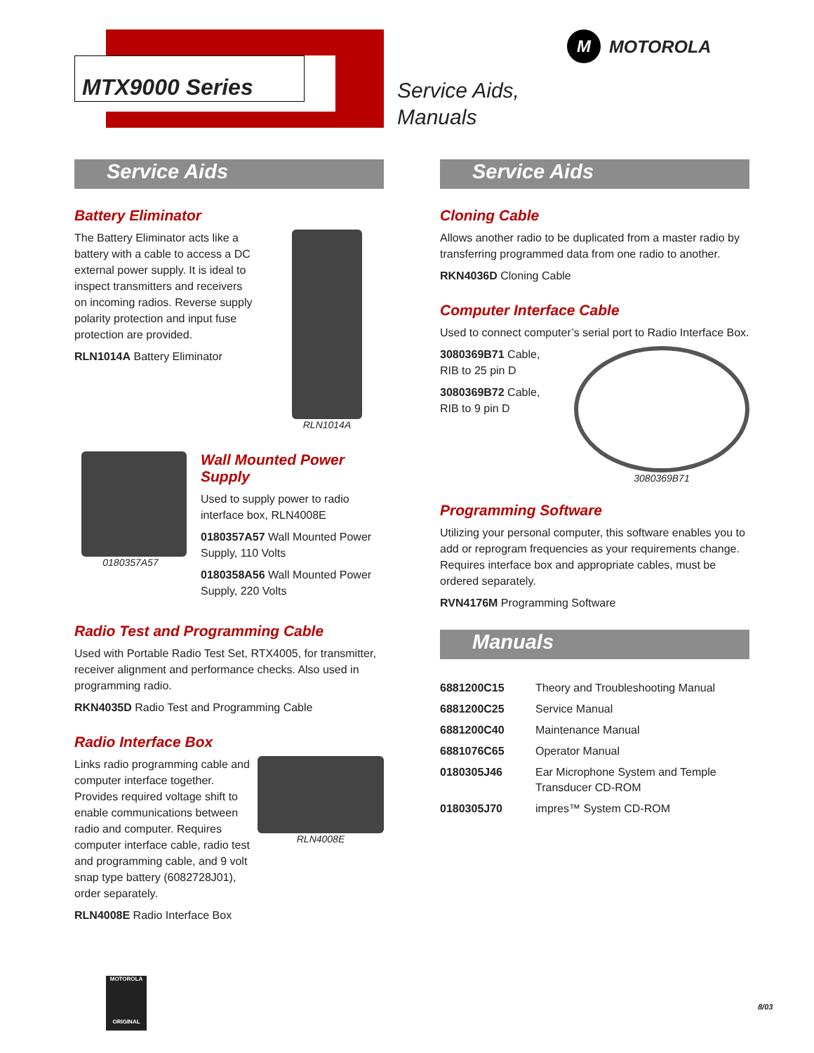MTX9000 Series
Service Aids,
Manuals
M MOTOROLA
Service Aids
Battery Eliminator
The Battery Eliminator acts like a battery with a cable to access a DC external power supply. It is ideal to inspect transmitters and receivers on incoming radios. Reverse supply polarity protection and input fuse protection are provided.
RLN1014A Battery Eliminator
RLN1014A
0180357A57
Wall Mounted Power Supply
Used to supply power to radio interface box, RLN4008E
0180357A57 Wall Mounted Power Supply, 110 Volts
0180358A56 Wall Mounted Power Supply, 220 Volts
Radio Test and Programming Cable
Used with Portable Radio Test Set, RTX4005, for transmitter, receiver alignment and performance checks. Also used in programming radio.
RKN4035D Radio Test and Programming Cable
Radio Interface Box
Links radio programming cable and computer interface together. Provides required voltage shift to enable communications between radio and computer. Requires computer interface cable, radio test and programming cable, and 9 volt snap type battery (6082728J01), order separately.
RLN4008E Radio Interface Box
RLN4008E
Service Aids
Cloning Cable
Allows another radio to be duplicated from a master radio by transferring programmed data from one radio to another.
RKN4036D Cloning Cable
Computer Interface Cable
Used to connect computer’s serial port to Radio Interface Box.
3080369B71 Cable, RIB to 25 pin D
3080369B72 Cable, RIB to 9 pin D
3080369B71
Programming Software
Utilizing your personal computer, this software enables you to add or reprogram frequencies as your requirements change. Requires interface box and appropriate cables, must be ordered separately.
RVN4176M Programming Software
Manuals
| 6881200C15 | Theory and Troubleshooting Manual |
| 6881200C25 | Service Manual |
| 6881200C40 | Maintenance Manual |
| 6881076C65 | Operator Manual |
| 0180305J46 | Ear Microphone System and Temple Transducer CD-ROM |
| 0180305J70 | impres™ System CD-ROM |
MOTOROLA
ORIGINAL
8/03